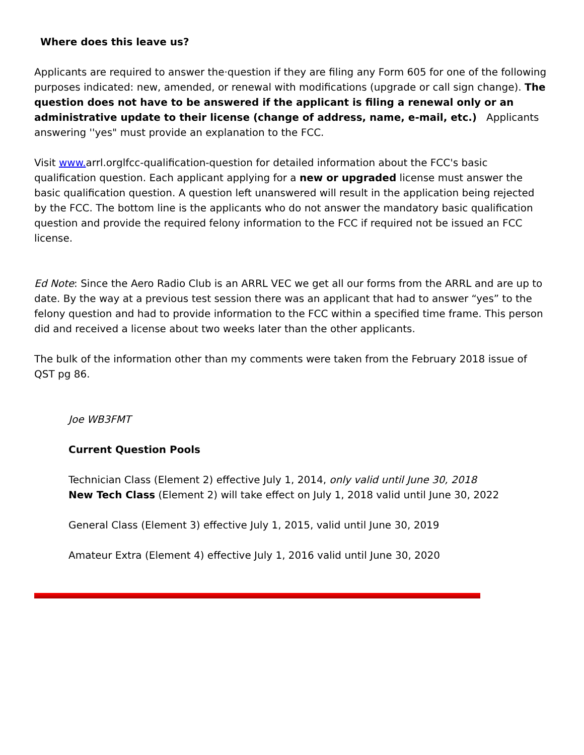Where does this leave us?
Applicants are required to answer the·question if they are filing any Form 605 for one of the following purposes indicated: new, amended, or renewal with modifications (upgrade or call sign change). The question does not have to be answered if the applicant is filing a renewal only or an administrative update to their license (change of address, name, e-mail, etc.) Applicants answering ''yes" must provide an explanation to the FCC.
Visit www. arrl.orglfcc-qualification-question for detailed information about the FCC's basic qualification question. Each applicant applying for a new or upgraded license must answer the basic qualification question. A question left unanswered will result in the application being rejected by the FCC. The bottom line is the applicants who do not answer the mandatory basic qualification question and provide the required felony information to the FCC if required not be issued an FCC license.
Ed Note: Since the Aero Radio Club is an ARRL VEC we get all our forms from the ARRL and are up to date. By the way at a previous test session there was an applicant that had to answer “yes” to the felony question and had to provide information to the FCC within a specified time frame. This person did and received a license about two weeks later than the other applicants.
The bulk of the information other than my comments were taken from the February 2018 issue of QST pg 86.
Joe WB3FMT
Current Question Pools
Technician Class (Element 2) effective July 1, 2014, only valid until June 30, 2018
New Tech Class (Element 2) will take effect on July 1, 2018 valid until June 30, 2022
General Class (Element 3) effective July 1, 2015, valid until June 30, 2019
Amateur Extra (Element 4) effective July 1, 2016 valid until June 30, 2020